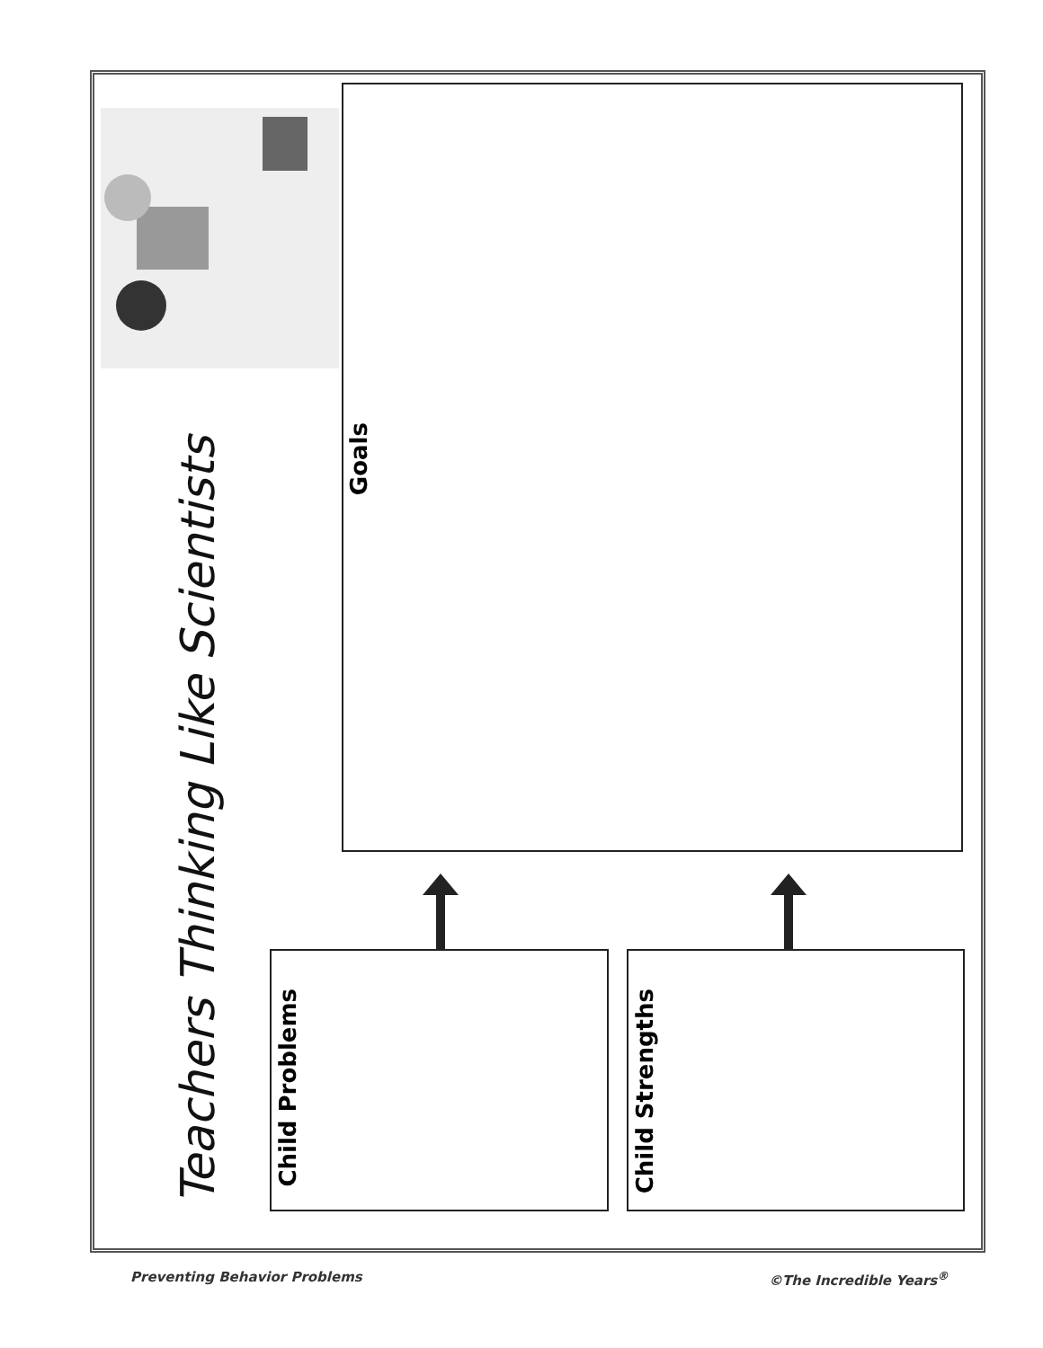Teachers Thinking Like Scientists
Goals
Child Problems
Child Strengths
Preventing Behavior Problems ©The Incredible Years<sup>®</sup>